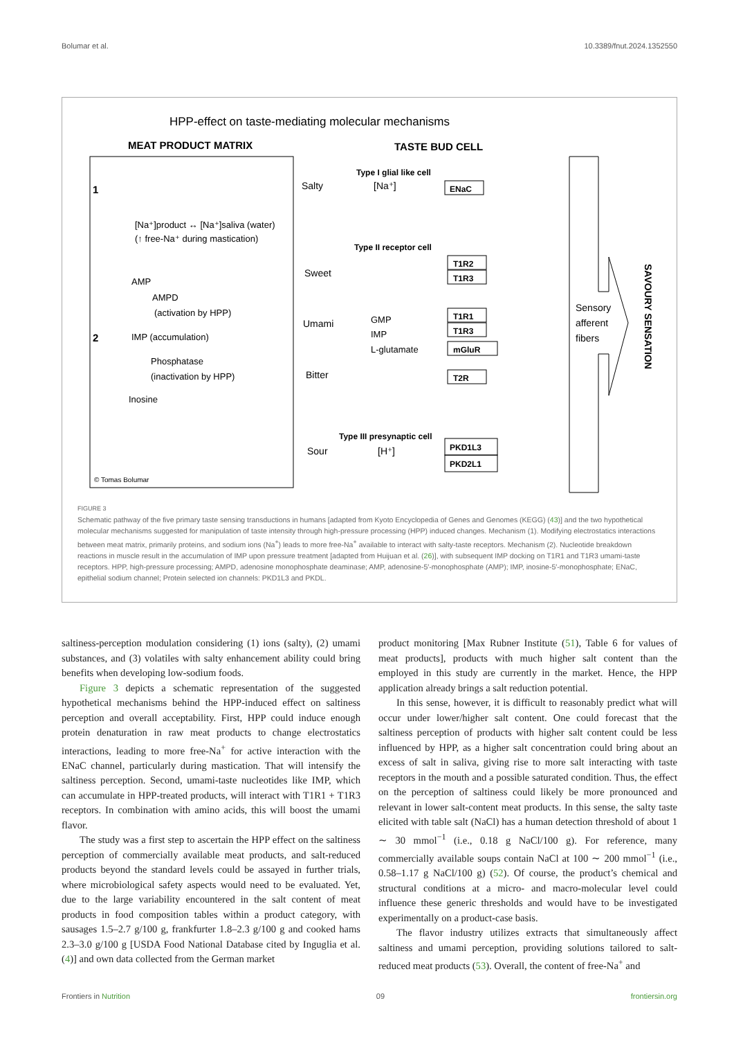Bolumar et al. 10.3389/fnut.2024.1352550
HPP-effect on taste-mediating molecular mechanisms
MEAT PRODUCT MATRIX
TASTE BUD CELL
1
[Na⁺]product ↔ [Na⁺]saliva (water)
(↑ free-Na⁺ during mastication)
AMP
AMPD
(activation by HPP)
2
IMP (accumulation)
Phosphatase
(inactivation by HPP)
Inosine
© Tomas Bolumar
Type I glial like cell
Salty
[Na⁺]
ENaC
Type II receptor cell
Sweet
Umami
GMP
IMP
L-glutamate
Bitter
T1R2
T1R3
T1R1
T1R3
mGluR
T2R
Type III presynaptic cell
Sour
[H⁺]
PKD1L3
PKD2L1
Sensory
afferent
fibers
SAVOURY SENSATION
FIGURE 3
Schematic pathway of the five primary taste sensing transductions in humans [adapted from Kyoto Encyclopedia of Genes and Genomes (KEGG) (43)] and the two hypothetical molecular mechanisms suggested for manipulation of taste intensity through high-pressure processing (HPP) induced changes. Mechanism (1). Modifying electrostatics interactions between meat matrix, primarily proteins, and sodium ions (Na<sup>+</sup>) leads to more free-Na<sup>+</sup> available to interact with salty-taste receptors. Mechanism (2). Nucleotide breakdown reactions in muscle result in the accumulation of IMP upon pressure treatment [adapted from Huijuan et al. (26)], with subsequent IMP docking on T1R1 and T1R3 umami-taste receptors. HPP, high-pressure processing; AMPD, adenosine monophosphate deaminase; AMP, adenosine-5′-monophosphate (AMP); IMP, inosine-5′-monophosphate; ENaC, epithelial sodium channel; Protein selected ion channels: PKD1L3 and PKDL.
saltiness-perception modulation considering (1) ions (salty), (2) umami substances, and (3) volatiles with salty enhancement ability could bring benefits when developing low-sodium foods.
Figure 3 depicts a schematic representation of the suggested hypothetical mechanisms behind the HPP-induced effect on saltiness perception and overall acceptability. First, HPP could induce enough protein denaturation in raw meat products to change electrostatics interactions, leading to more free-Na<sup>+</sup> for active interaction with the ENaC channel, particularly during mastication. That will intensify the saltiness perception. Second, umami-taste nucleotides like IMP, which can accumulate in HPP-treated products, will interact with T1R1 + T1R3 receptors. In combination with amino acids, this will boost the umami flavor.
The study was a first step to ascertain the HPP effect on the saltiness perception of commercially available meat products, and salt-reduced products beyond the standard levels could be assayed in further trials, where microbiological safety aspects would need to be evaluated. Yet, due to the large variability encountered in the salt content of meat products in food composition tables within a product category, with sausages 1.5–2.7 g/100 g, frankfurter 1.8–2.3 g/100 g and cooked hams 2.3–3.0 g/100 g [USDA Food National Database cited by Inguglia et al. (4)] and own data collected from the German market
product monitoring [Max Rubner Institute (51), Table 6 for values of meat products], products with much higher salt content than the employed in this study are currently in the market. Hence, the HPP application already brings a salt reduction potential.
In this sense, however, it is difficult to reasonably predict what will occur under lower/higher salt content. One could forecast that the saltiness perception of products with higher salt content could be less influenced by HPP, as a higher salt concentration could bring about an excess of salt in saliva, giving rise to more salt interacting with taste receptors in the mouth and a possible saturated condition. Thus, the effect on the perception of saltiness could likely be more pronounced and relevant in lower salt-content meat products. In this sense, the salty taste elicited with table salt (NaCl) has a human detection threshold of about 1 ∼ 30 mmol<sup>−1</sup> (i.e., 0.18 g NaCl/100 g). For reference, many commercially available soups contain NaCl at 100 ∼ 200 mmol<sup>−1</sup> (i.e., 0.58–1.17 g NaCl/100 g) (52). Of course, the product’s chemical and structural conditions at a micro- and macro-molecular level could influence these generic thresholds and would have to be investigated experimentally on a product-case basis.
The flavor industry utilizes extracts that simultaneously affect saltiness and umami perception, providing solutions tailored to salt-reduced meat products (53). Overall, the content of free-Na<sup>+</sup> and
Frontiers in Nutrition 09 frontiersin.org